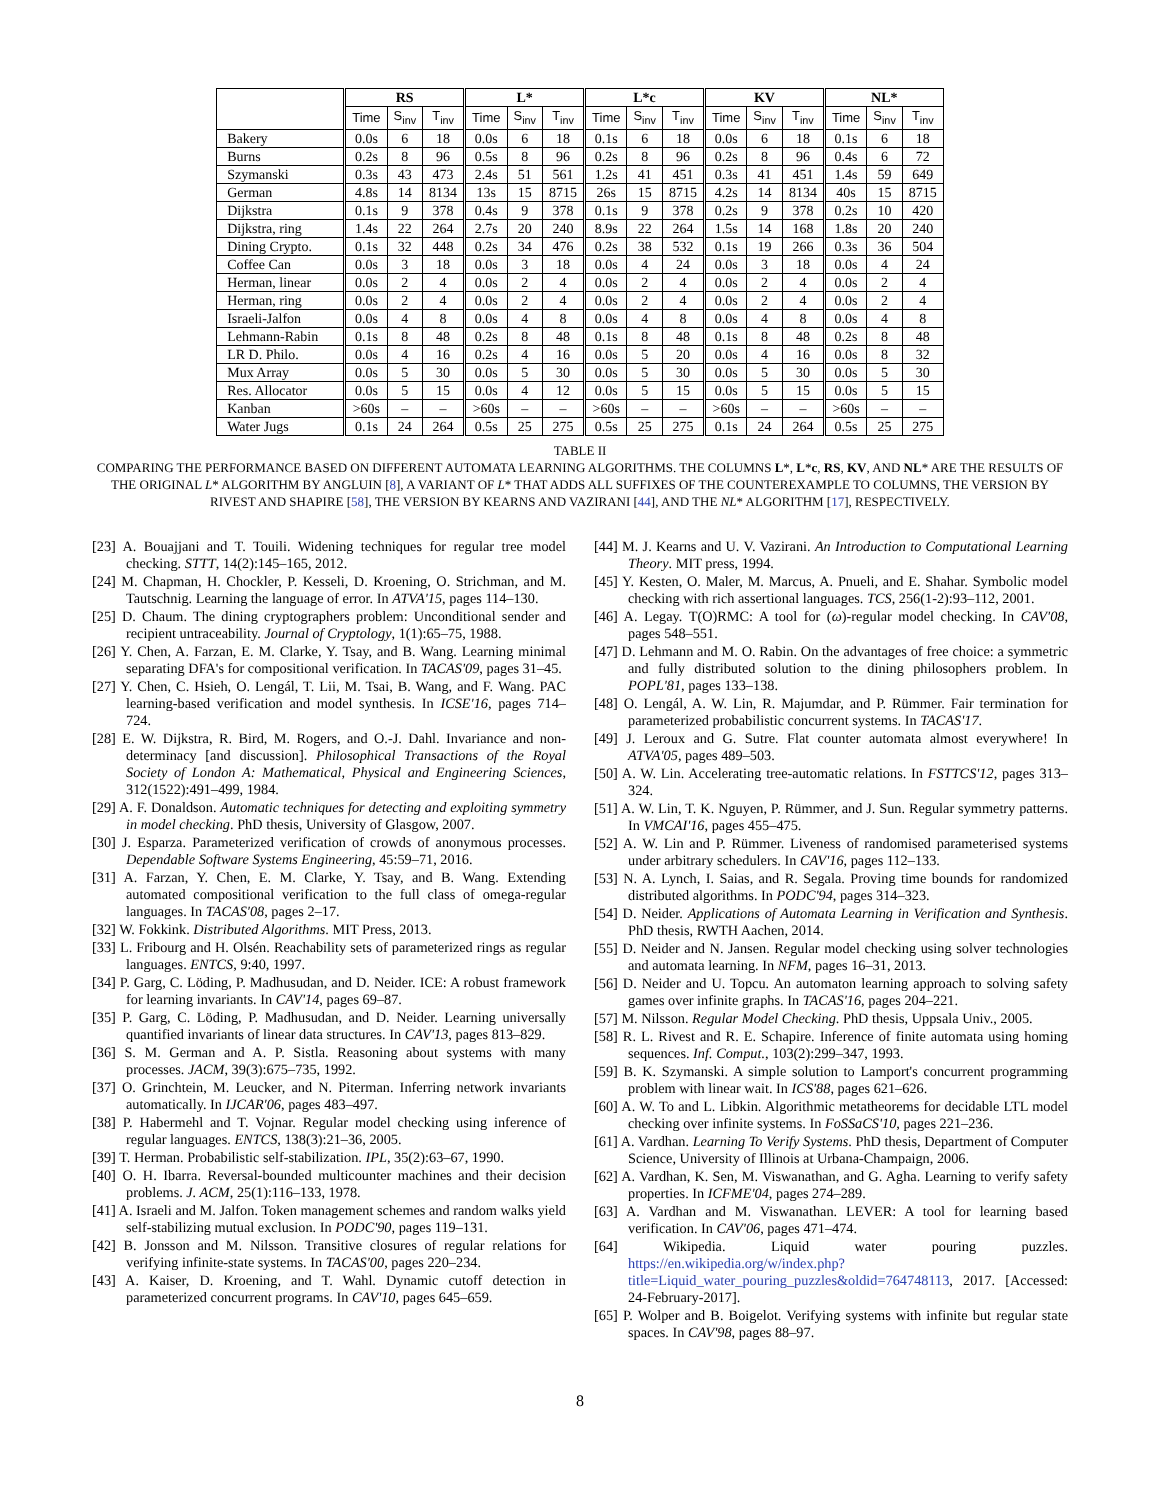| | RS | | | L* | | | L*c | | | KV | | | NL* | | |
| --- | --- | --- | --- | --- | --- | --- | --- | --- | --- | --- | --- | --- | --- | --- | --- |
| | Time | S<sub>inv</sub> | T<sub>inv</sub> | Time | S<sub>inv</sub> | T<sub>inv</sub> | Time | S<sub>inv</sub> | T<sub>inv</sub> | Time | S<sub>inv</sub> | T<sub>inv</sub> | Time | S<sub>inv</sub> | T<sub>inv</sub> |
| Bakery | 0.0s | 6 | 18 | 0.0s | 6 | 18 | 0.1s | 6 | 18 | 0.0s | 6 | 18 | 0.1s | 6 | 18 |
| Burns | 0.2s | 8 | 96 | 0.5s | 8 | 96 | 0.2s | 8 | 96 | 0.2s | 8 | 96 | 0.4s | 6 | 72 |
| Szymanski | 0.3s | 43 | 473 | 2.4s | 51 | 561 | 1.2s | 41 | 451 | 0.3s | 41 | 451 | 1.4s | 59 | 649 |
| German | 4.8s | 14 | 8134 | 13s | 15 | 8715 | 26s | 15 | 8715 | 4.2s | 14 | 8134 | 40s | 15 | 8715 |
| Dijkstra | 0.1s | 9 | 378 | 0.4s | 9 | 378 | 0.1s | 9 | 378 | 0.2s | 9 | 378 | 0.2s | 10 | 420 |
| Dijkstra, ring | 1.4s | 22 | 264 | 2.7s | 20 | 240 | 8.9s | 22 | 264 | 1.5s | 14 | 168 | 1.8s | 20 | 240 |
| Dining Crypto. | 0.1s | 32 | 448 | 0.2s | 34 | 476 | 0.2s | 38 | 532 | 0.1s | 19 | 266 | 0.3s | 36 | 504 |
| Coffee Can | 0.0s | 3 | 18 | 0.0s | 3 | 18 | 0.0s | 4 | 24 | 0.0s | 3 | 18 | 0.0s | 4 | 24 |
| Herman, linear | 0.0s | 2 | 4 | 0.0s | 2 | 4 | 0.0s | 2 | 4 | 0.0s | 2 | 4 | 0.0s | 2 | 4 |
| Herman, ring | 0.0s | 2 | 4 | 0.0s | 2 | 4 | 0.0s | 2 | 4 | 0.0s | 2 | 4 | 0.0s | 2 | 4 |
| Israeli-Jalfon | 0.0s | 4 | 8 | 0.0s | 4 | 8 | 0.0s | 4 | 8 | 0.0s | 4 | 8 | 0.0s | 4 | 8 |
| Lehmann-Rabin | 0.1s | 8 | 48 | 0.2s | 8 | 48 | 0.1s | 8 | 48 | 0.1s | 8 | 48 | 0.2s | 8 | 48 |
| LR D. Philo. | 0.0s | 4 | 16 | 0.2s | 4 | 16 | 0.0s | 5 | 20 | 0.0s | 4 | 16 | 0.0s | 8 | 32 |
| Mux Array | 0.0s | 5 | 30 | 0.0s | 5 | 30 | 0.0s | 5 | 30 | 0.0s | 5 | 30 | 0.0s | 5 | 30 |
| Res. Allocator | 0.0s | 5 | 15 | 0.0s | 4 | 12 | 0.0s | 5 | 15 | 0.0s | 5 | 15 | 0.0s | 5 | 15 |
| Kanban | >60s | – | – | >60s | – | – | >60s | – | – | >60s | – | – | >60s | – | – |
| Water Jugs | 0.1s | 24 | 264 | 0.5s | 25 | 275 | 0.5s | 25 | 275 | 0.1s | 24 | 264 | 0.5s | 25 | 275 |
TABLE II
COMPARING THE PERFORMANCE BASED ON DIFFERENT AUTOMATA LEARNING ALGORITHMS. THE COLUMNS L*, L*c, RS, KV, AND NL* ARE THE RESULTS OF THE ORIGINAL L* ALGORITHM BY ANGLUIN [8], A VARIANT OF L* THAT ADDS ALL SUFFIXES OF THE COUNTEREXAMPLE TO COLUMNS, THE VERSION BY RIVEST AND SHAPIRE [58], THE VERSION BY KEARNS AND VAZIRANI [44], AND THE NL* ALGORITHM [17], RESPECTIVELY.
[23] A. Bouajjani and T. Touili. Widening techniques for regular tree model checking. STTT, 14(2):145–165, 2012.
[24] M. Chapman, H. Chockler, P. Kesseli, D. Kroening, O. Strichman, and M. Tautschnig. Learning the language of error. In ATVA'15, pages 114–130.
[25] D. Chaum. The dining cryptographers problem: Unconditional sender and recipient untraceability. Journal of Cryptology, 1(1):65–75, 1988.
[26] Y. Chen, A. Farzan, E. M. Clarke, Y. Tsay, and B. Wang. Learning minimal separating DFA's for compositional verification. In TACAS'09, pages 31–45.
[27] Y. Chen, C. Hsieh, O. Lengál, T. Lii, M. Tsai, B. Wang, and F. Wang. PAC learning-based verification and model synthesis. In ICSE'16, pages 714–724.
[28] E. W. Dijkstra, R. Bird, M. Rogers, and O.-J. Dahl. Invariance and non-determinacy [and discussion]. Philosophical Transactions of the Royal Society of London A: Mathematical, Physical and Engineering Sciences, 312(1522):491–499, 1984.
[29] A. F. Donaldson. Automatic techniques for detecting and exploiting symmetry in model checking. PhD thesis, University of Glasgow, 2007.
[30] J. Esparza. Parameterized verification of crowds of anonymous processes. Dependable Software Systems Engineering, 45:59–71, 2016.
[31] A. Farzan, Y. Chen, E. M. Clarke, Y. Tsay, and B. Wang. Extending automated compositional verification to the full class of omega-regular languages. In TACAS'08, pages 2–17.
[32] W. Fokkink. Distributed Algorithms. MIT Press, 2013.
[33] L. Fribourg and H. Olsén. Reachability sets of parameterized rings as regular languages. ENTCS, 9:40, 1997.
[34] P. Garg, C. Löding, P. Madhusudan, and D. Neider. ICE: A robust framework for learning invariants. In CAV'14, pages 69–87.
[35] P. Garg, C. Löding, P. Madhusudan, and D. Neider. Learning universally quantified invariants of linear data structures. In CAV'13, pages 813–829.
[36] S. M. German and A. P. Sistla. Reasoning about systems with many processes. JACM, 39(3):675–735, 1992.
[37] O. Grinchtein, M. Leucker, and N. Piterman. Inferring network invariants automatically. In IJCAR'06, pages 483–497.
[38] P. Habermehl and T. Vojnar. Regular model checking using inference of regular languages. ENTCS, 138(3):21–36, 2005.
[39] T. Herman. Probabilistic self-stabilization. IPL, 35(2):63–67, 1990.
[40] O. H. Ibarra. Reversal-bounded multicounter machines and their decision problems. J. ACM, 25(1):116–133, 1978.
[41] A. Israeli and M. Jalfon. Token management schemes and random walks yield self-stabilizing mutual exclusion. In PODC'90, pages 119–131.
[42] B. Jonsson and M. Nilsson. Transitive closures of regular relations for verifying infinite-state systems. In TACAS'00, pages 220–234.
[43] A. Kaiser, D. Kroening, and T. Wahl. Dynamic cutoff detection in parameterized concurrent programs. In CAV'10, pages 645–659.
[44] M. J. Kearns and U. V. Vazirani. An Introduction to Computational Learning Theory. MIT press, 1994.
[45] Y. Kesten, O. Maler, M. Marcus, A. Pnueli, and E. Shahar. Symbolic model checking with rich assertional languages. TCS, 256(1-2):93–112, 2001.
[46] A. Legay. T(O)RMC: A tool for (ω)-regular model checking. In CAV'08, pages 548–551.
[47] D. Lehmann and M. O. Rabin. On the advantages of free choice: a symmetric and fully distributed solution to the dining philosophers problem. In POPL'81, pages 133–138.
[48] O. Lengál, A. W. Lin, R. Majumdar, and P. Rümmer. Fair termination for parameterized probabilistic concurrent systems. In TACAS'17.
[49] J. Leroux and G. Sutre. Flat counter automata almost everywhere! In ATVA'05, pages 489–503.
[50] A. W. Lin. Accelerating tree-automatic relations. In FSTTCS'12, pages 313–324.
[51] A. W. Lin, T. K. Nguyen, P. Rümmer, and J. Sun. Regular symmetry patterns. In VMCAI'16, pages 455–475.
[52] A. W. Lin and P. Rümmer. Liveness of randomised parameterised systems under arbitrary schedulers. In CAV'16, pages 112–133.
[53] N. A. Lynch, I. Saias, and R. Segala. Proving time bounds for randomized distributed algorithms. In PODC'94, pages 314–323.
[54] D. Neider. Applications of Automata Learning in Verification and Synthesis. PhD thesis, RWTH Aachen, 2014.
[55] D. Neider and N. Jansen. Regular model checking using solver technologies and automata learning. In NFM, pages 16–31, 2013.
[56] D. Neider and U. Topcu. An automaton learning approach to solving safety games over infinite graphs. In TACAS'16, pages 204–221.
[57] M. Nilsson. Regular Model Checking. PhD thesis, Uppsala Univ., 2005.
[58] R. L. Rivest and R. E. Schapire. Inference of finite automata using homing sequences. Inf. Comput., 103(2):299–347, 1993.
[59] B. K. Szymanski. A simple solution to Lamport's concurrent programming problem with linear wait. In ICS'88, pages 621–626.
[60] A. W. To and L. Libkin. Algorithmic metatheorems for decidable LTL model checking over infinite systems. In FoSSaCS'10, pages 221–236.
[61] A. Vardhan. Learning To Verify Systems. PhD thesis, Department of Computer Science, University of Illinois at Urbana-Champaign, 2006.
[62] A. Vardhan, K. Sen, M. Viswanathan, and G. Agha. Learning to verify safety properties. In ICFME'04, pages 274–289.
[63] A. Vardhan and M. Viswanathan. LEVER: A tool for learning based verification. In CAV'06, pages 471–474.
[64] Wikipedia. Liquid water pouring puzzles. https://en.wikipedia.org/w/index.php?title=Liquid_water_pouring_puzzles&oldid=764748113, 2017. [Accessed: 24-February-2017].
[65] P. Wolper and B. Boigelot. Verifying systems with infinite but regular state spaces. In CAV'98, pages 88–97.
8